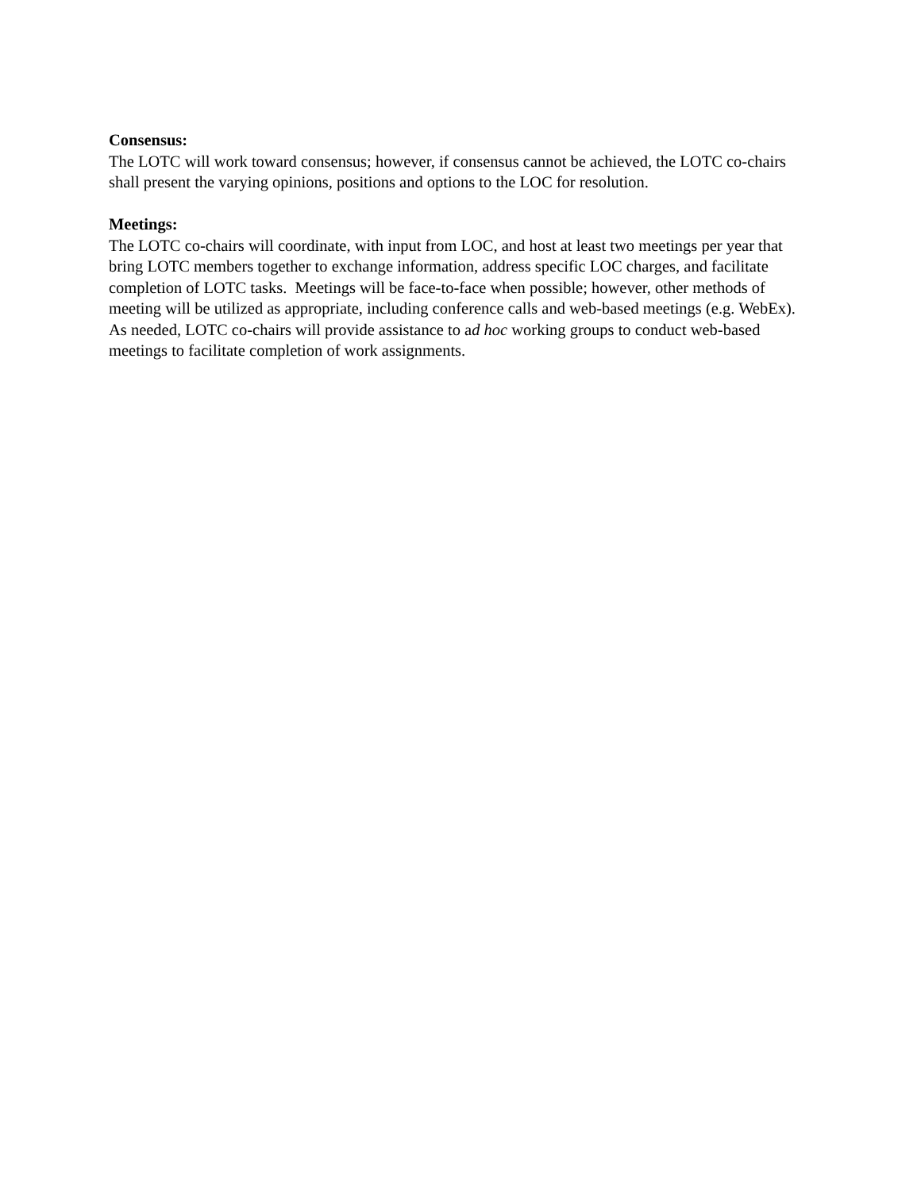Consensus:
The LOTC will work toward consensus; however, if consensus cannot be achieved, the LOTC co-chairs shall present the varying opinions, positions and options to the LOC for resolution.
Meetings:
The LOTC co-chairs will coordinate, with input from LOC, and host at least two meetings per year that bring LOTC members together to exchange information, address specific LOC charges, and facilitate completion of LOTC tasks. Meetings will be face-to-face when possible; however, other methods of meeting will be utilized as appropriate, including conference calls and web-based meetings (e.g. WebEx). As needed, LOTC co-chairs will provide assistance to ad hoc working groups to conduct web-based meetings to facilitate completion of work assignments.